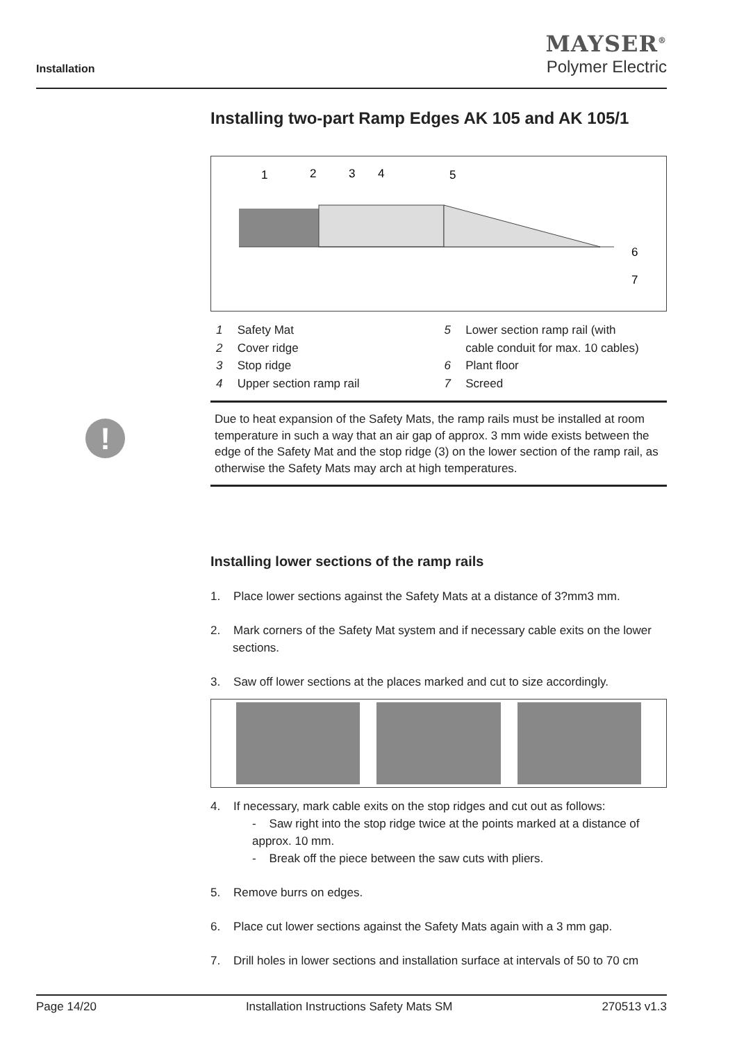Installation
MAYSER<sup>®</sup>
Polymer Electric
!
Installing two-part Ramp Edges AK 105 and AK 105/1
1
2
3
4
5
6
7
1 Safety Mat
2 Cover ridge
3 Stop ridge
4 Upper section ramp rail
5 Lower section ramp rail (with
cable conduit for max. 10 cables)
6 Plant floor
7 Screed
Due to heat expansion of the Safety Mats, the ramp rails must be installed at room temperature in such a way that an air gap of approx. 3 mm wide exists between the edge of the Safety Mat and the stop ridge (3) on the lower section of the ramp rail, as otherwise the Safety Mats may arch at high temperatures.
Installing lower sections of the ramp rails
1. Place lower sections against the Safety Mats at a distance of 3?mm3 mm.
2. Mark corners of the Safety Mat system and if necessary cable exits on the lower sections.
3. Saw off lower sections at the places marked and cut to size accordingly.
4. If necessary, mark cable exits on the stop ridges and cut out as follows:
- Saw right into the stop ridge twice at the points marked at a distance of approx. 10 mm.
- Break off the piece between the saw cuts with pliers.
5. Remove burrs on edges.
6. Place cut lower sections against the Safety Mats again with a 3 mm gap.
7. Drill holes in lower sections and installation surface at intervals of 50 to 70 cm
Page 14/20 Installation Instructions Safety Mats SM 270513 v1.3